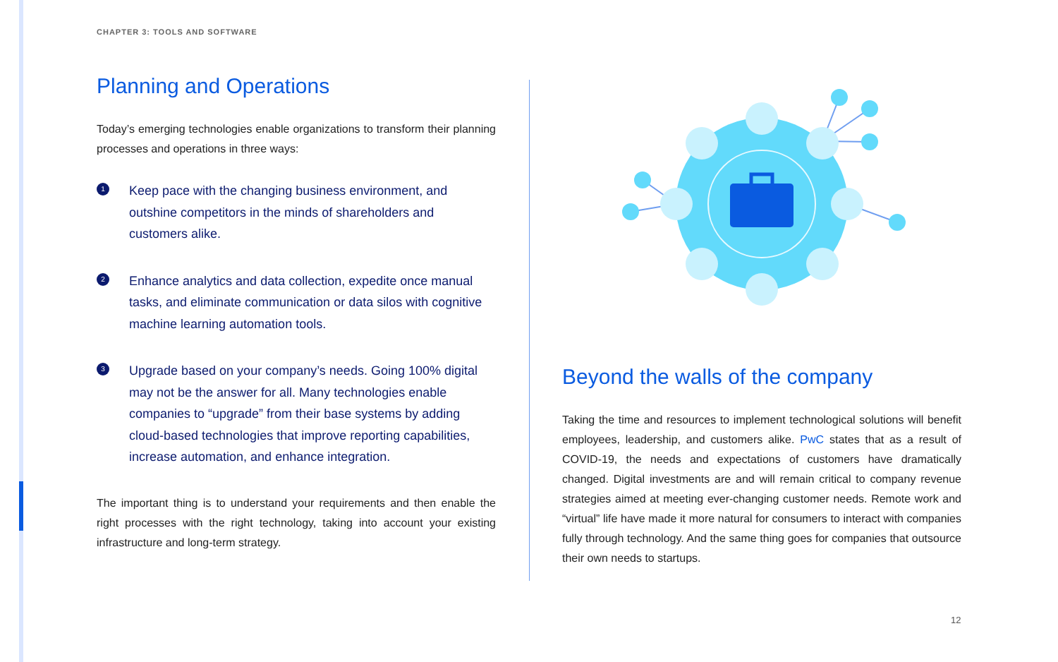CHAPTER 3: TOOLS AND SOFTWARE
Planning and Operations
Today’s emerging technologies enable organizations to transform their planning processes and operations in three ways:
1
Keep pace with the changing business environment, and outshine competitors in the minds of shareholders and customers alike.
2
Enhance analytics and data collection, expedite once manual tasks, and eliminate communication or data silos with cognitive machine learning automation tools.
3
Upgrade based on your company’s needs. Going 100% digital may not be the answer for all. Many technologies enable companies to “upgrade” from their base systems by adding cloud-based technologies that improve reporting capabilities, increase automation, and enhance integration.
The important thing is to understand your requirements and then enable the right processes with the right technology, taking into account your existing infrastructure and long-term strategy.
Beyond the walls of the company
Taking the time and resources to implement technological solutions will benefit employees, leadership, and customers alike. PwC states that as a result of COVID-19, the needs and expectations of customers have dramatically changed. Digital investments are and will remain critical to company revenue strategies aimed at meeting ever-changing customer needs. Remote work and “virtual” life have made it more natural for consumers to interact with companies fully through technology. And the same thing goes for companies that outsource their own needs to startups.
12